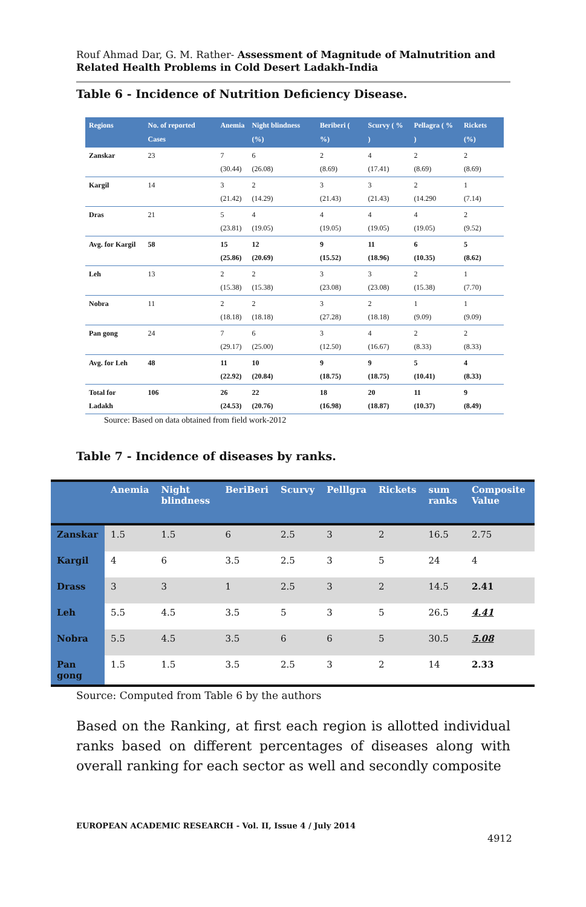Rouf Ahmad Dar, G. M. Rather- Assessment of Magnitude of Malnutrition and Related Health Problems in Cold Desert Ladakh-India
Table 6 - Incidence of Nutrition Deficiency Disease.
| Regions | No. of reported Cases | Anemia | Night blindness (%) | Beriberi ( %) | Scurvy ( % ) | Pellagra ( % ) | Rickets (%) |
| --- | --- | --- | --- | --- | --- | --- | --- |
| Zanskar | 23 | 7 (30.44) | 6 (26.08) | 2 (8.69) | 4 (17.41) | 2 (8.69) | 2 (8.69) |
| Kargil | 14 | 3 (21.42) | 2 (14.29) | 3 (21.43) | 3 (21.43) | 2 (14.290 | 1 (7.14) |
| Dras | 21 | 5 (23.81) | 4 (19.05) | 4 (19.05) | 4 (19.05) | 4 (19.05) | 2 (9.52) |
| Avg. for Kargil | 58 | 15 (25.86) | 12 (20.69) | 9 (15.52) | 11 (18.96) | 6 (10.35) | 5 (8.62) |
| Leh | 13 | 2 (15.38) | 2 (15.38) | 3 (23.08) | 3 (23.08) | 2 (15.38) | 1 (7.70) |
| Nobra | 11 | 2 (18.18) | 2 (18.18) | 3 (27.28) | 2 (18.18) | 1 (9.09) | 1 (9.09) |
| Pan gong | 24 | 7 (29.17) | 6 (25.00) | 3 (12.50) | 4 (16.67) | 2 (8.33) | 2 (8.33) |
| Avg. for Leh | 48 | 11 (22.92) | 10 (20.84) | 9 (18.75) | 9 (18.75) | 5 (10.41) | 4 (8.33) |
| Total for Ladakh | 106 | 26 (24.53) | 22 (20.76) | 18 (16.98) | 20 (18.87) | 11 (10.37) | 9 (8.49) |
Source: Based on data obtained from field work-2012
Table 7 - Incidence of diseases by ranks.
| | Anemia | Night blindness | BeriBeri | Scurvy | Pelllgra | Rickets | sum ranks | Composite Value |
| --- | --- | --- | --- | --- | --- | --- | --- | --- |
| Zanskar | 1.5 | 1.5 | 6 | 2.5 | 3 | 2 | 16.5 | 2.75 |
| Kargil | 4 | 6 | 3.5 | 2.5 | 3 | 5 | 24 | 4 |
| Drass | 3 | 3 | 1 | 2.5 | 3 | 2 | 14.5 | 2.41 |
| Leh | 5.5 | 4.5 | 3.5 | 5 | 3 | 5 | 26.5 | 4.41 |
| Nobra | 5.5 | 4.5 | 3.5 | 6 | 6 | 5 | 30.5 | 5.08 |
| Pan gong | 1.5 | 1.5 | 3.5 | 2.5 | 3 | 2 | 14 | 2.33 |
Source: Computed from Table 6 by the authors
Based on the Ranking, at first each region is allotted individual ranks based on different percentages of diseases along with overall ranking for each sector as well and secondly composite
EUROPEAN ACADEMIC RESEARCH - Vol. II, Issue 4 / July 2014
4912